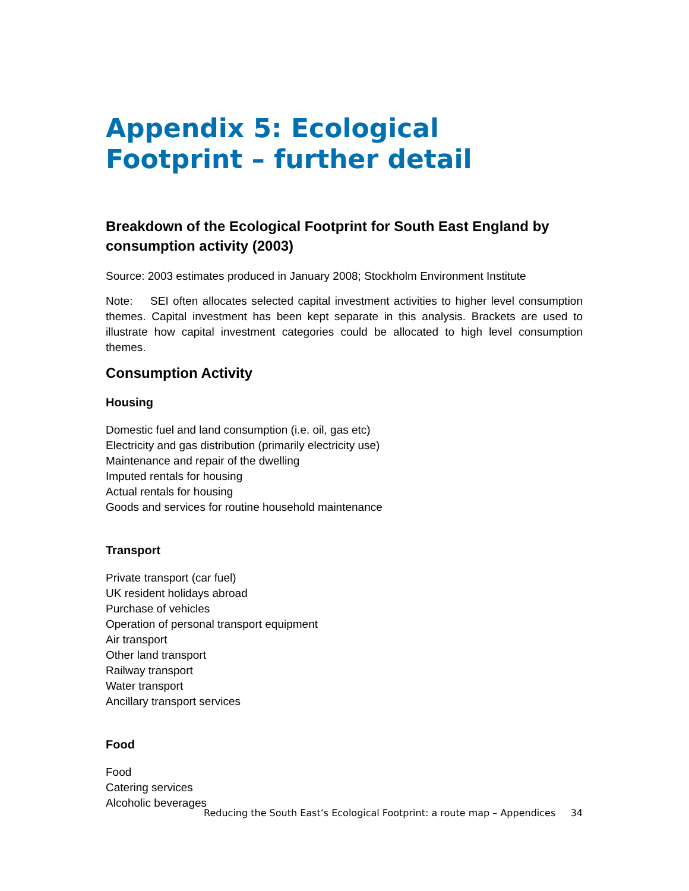Appendix 5: Ecological Footprint – further detail
Breakdown of the Ecological Footprint for South East England by consumption activity (2003)
Source: 2003 estimates produced in January 2008; Stockholm Environment Institute
Note: SEI often allocates selected capital investment activities to higher level consumption themes. Capital investment has been kept separate in this analysis. Brackets are used to illustrate how capital investment categories could be allocated to high level consumption themes.
Consumption Activity
Housing
Domestic fuel and land consumption (i.e. oil, gas etc)
Electricity and gas distribution (primarily electricity use)
Maintenance and repair of the dwelling
Imputed rentals for housing
Actual rentals for housing
Goods and services for routine household maintenance
Transport
Private transport (car fuel)
UK resident holidays abroad
Purchase of vehicles
Operation of personal transport equipment
Air transport
Other land transport
Railway transport
Water transport
Ancillary transport services
Food
Food
Catering services
Alcoholic beverages
Reducing the South East’s Ecological Footprint: a route map – Appendices 34